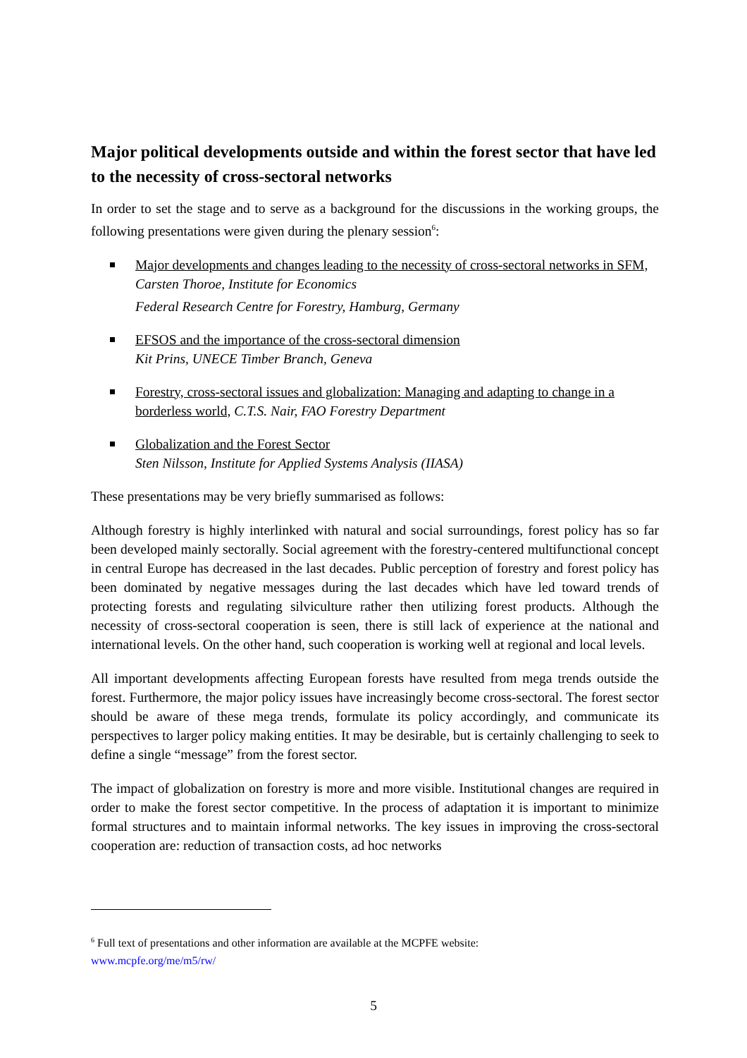Major political developments outside and within the forest sector that have led to the necessity of cross-sectoral networks
In order to set the stage and to serve as a background for the discussions in the working groups, the following presentations were given during the plenary session<sup>6</sup>:
Major developments and changes leading to the necessity of cross-sectoral networks in SFM, Carsten Thoroe, Institute for Economics
Federal Research Centre for Forestry, Hamburg, Germany
EFSOS and the importance of the cross-sectoral dimension
Kit Prins, UNECE Timber Branch, Geneva
Forestry, cross-sectoral issues and globalization: Managing and adapting to change in a borderless world, C.T.S. Nair, FAO Forestry Department
Globalization and the Forest Sector
Sten Nilsson, Institute for Applied Systems Analysis (IIASA)
These presentations may be very briefly summarised as follows:
Although forestry is highly interlinked with natural and social surroundings, forest policy has so far been developed mainly sectorally. Social agreement with the forestry-centered multifunctional concept in central Europe has decreased in the last decades. Public perception of forestry and forest policy has been dominated by negative messages during the last decades which have led toward trends of protecting forests and regulating silviculture rather then utilizing forest products. Although the necessity of cross-sectoral cooperation is seen, there is still lack of experience at the national and international levels. On the other hand, such cooperation is working well at regional and local levels.
All important developments affecting European forests have resulted from mega trends outside the forest. Furthermore, the major policy issues have increasingly become cross-sectoral. The forest sector should be aware of these mega trends, formulate its policy accordingly, and communicate its perspectives to larger policy making entities. It may be desirable, but is certainly challenging to seek to define a single “message” from the forest sector.
The impact of globalization on forestry is more and more visible. Institutional changes are required in order to make the forest sector competitive. In the process of adaptation it is important to minimize formal structures and to maintain informal networks. The key issues in improving the cross-sectoral cooperation are: reduction of transaction costs, ad hoc networks
<sup>6</sup> Full text of presentations and other information are available at the MCPFE website:
www.mcpfe.org/me/m5/rw/
5